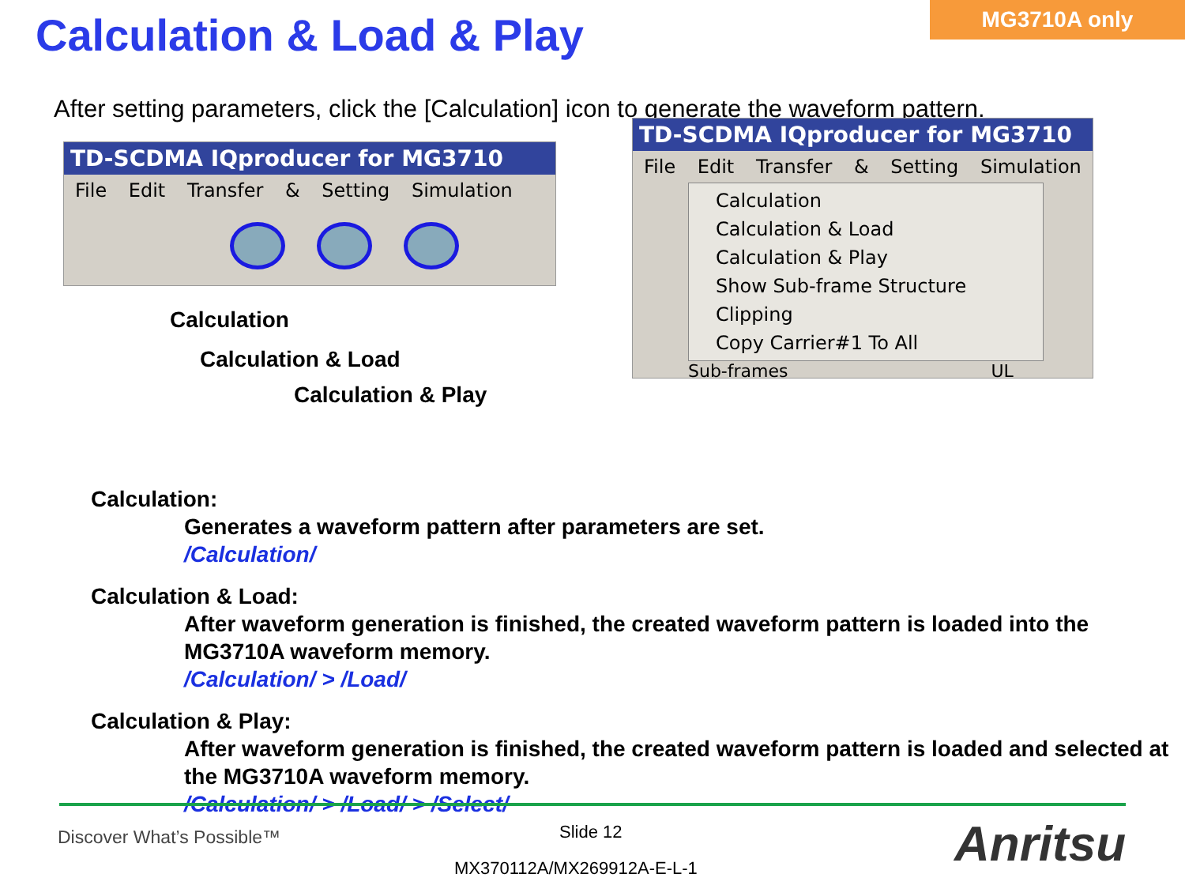MG3710A only
Calculation & Load & Play
After setting parameters, click the [Calculation] icon to generate the waveform pattern.
TD-SCDMA IQproducer for MG3710
File Edit Transfer & Setting Simulation
Calculation
Calculation & Load
Calculation & Play
TD-SCDMA IQproducer for MG3710
File Edit Transfer & Setting Simulation
Calculation
Calculation & Load
Calculation & Play
Show Sub-frame Structure
Clipping
Copy Carrier#1 To All
Sub-frames UL
Calculation:
Generates a waveform pattern after parameters are set.
/Calculation/
Calculation & Load:
After waveform generation is finished, the created waveform pattern is loaded into the MG3710A waveform memory.
/Calculation/ > /Load/
Calculation & Play:
After waveform generation is finished, the created waveform pattern is loaded and selected at the MG3710A waveform memory.
/Calculation/ > /Load/ > /Select/
Discover What’s Possible™ Slide 12
MX370112A/MX269912A-E-L-1 Anritsu